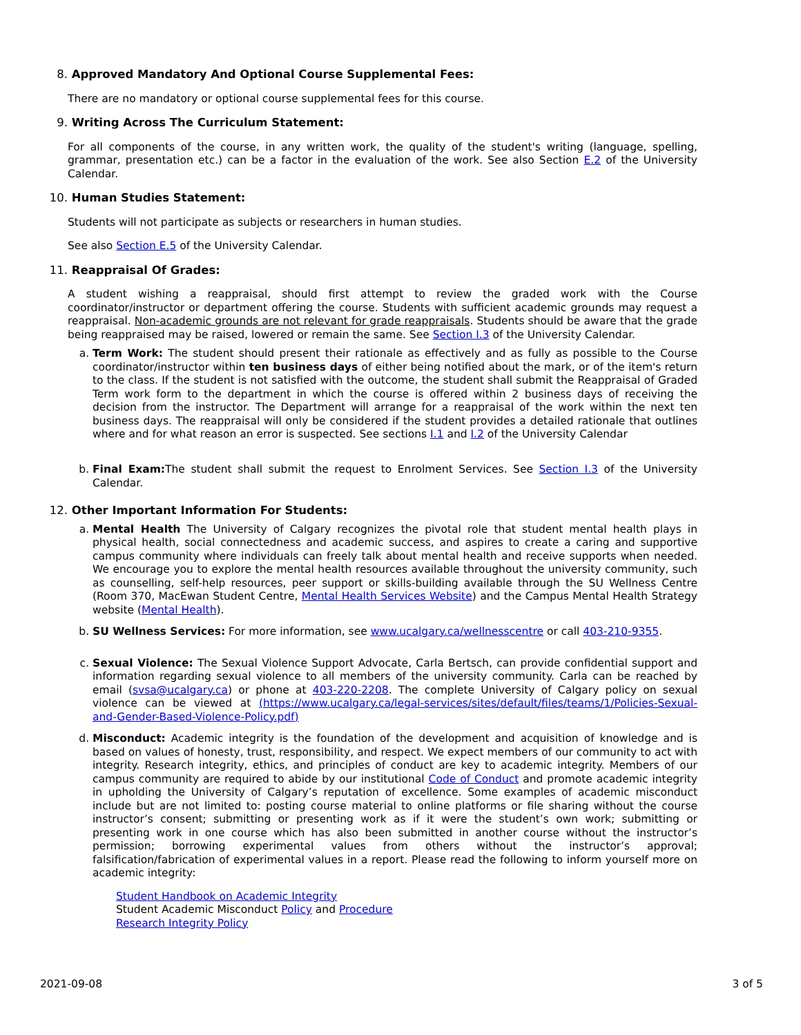8. Approved Mandatory And Optional Course Supplemental Fees:
There are no mandatory or optional course supplemental fees for this course.
9. Writing Across The Curriculum Statement:
For all components of the course, in any written work, the quality of the student's writing (language, spelling, grammar, presentation etc.) can be a factor in the evaluation of the work. See also Section E.2 of the University Calendar.
10. Human Studies Statement:
Students will not participate as subjects or researchers in human studies.
See also Section E.5 of the University Calendar.
11. Reappraisal Of Grades:
A student wishing a reappraisal, should first attempt to review the graded work with the Course coordinator/instructor or department offering the course. Students with sufficient academic grounds may request a reappraisal. Non-academic grounds are not relevant for grade reappraisals. Students should be aware that the grade being reappraised may be raised, lowered or remain the same. See Section I.3 of the University Calendar.
a. Term Work: The student should present their rationale as effectively and as fully as possible to the Course coordinator/instructor within ten business days of either being notified about the mark, or of the item's return to the class. If the student is not satisfied with the outcome, the student shall submit the Reappraisal of Graded Term work form to the department in which the course is offered within 2 business days of receiving the decision from the instructor. The Department will arrange for a reappraisal of the work within the next ten business days. The reappraisal will only be considered if the student provides a detailed rationale that outlines where and for what reason an error is suspected. See sections I.1 and I.2 of the University Calendar
b. Final Exam: The student shall submit the request to Enrolment Services. See Section I.3 of the University Calendar.
12. Other Important Information For Students:
a. Mental Health The University of Calgary recognizes the pivotal role that student mental health plays in physical health, social connectedness and academic success, and aspires to create a caring and supportive campus community where individuals can freely talk about mental health and receive supports when needed. We encourage you to explore the mental health resources available throughout the university community, such as counselling, self-help resources, peer support or skills-building available through the SU Wellness Centre (Room 370, MacEwan Student Centre, Mental Health Services Website) and the Campus Mental Health Strategy website (Mental Health).
b. SU Wellness Services: For more information, see www.ucalgary.ca/wellnesscentre or call 403-210-9355.
c. Sexual Violence: The Sexual Violence Support Advocate, Carla Bertsch, can provide confidential support and information regarding sexual violence to all members of the university community. Carla can be reached by email (svsa@ucalgary.ca) or phone at 403-220-2208. The complete University of Calgary policy on sexual violence can be viewed at (https://www.ucalgary.ca/legal-services/sites/default/files/teams/1/Policies-Sexual-and-Gender-Based-Violence-Policy.pdf)
d. Misconduct: Academic integrity is the foundation of the development and acquisition of knowledge and is based on values of honesty, trust, responsibility, and respect. We expect members of our community to act with integrity. Research integrity, ethics, and principles of conduct are key to academic integrity. Members of our campus community are required to abide by our institutional Code of Conduct and promote academic integrity in upholding the University of Calgary’s reputation of excellence. Some examples of academic misconduct include but are not limited to: posting course material to online platforms or file sharing without the course instructor’s consent; submitting or presenting work as if it were the student’s own work; submitting or presenting work in one course which has also been submitted in another course without the instructor’s permission; borrowing experimental values from others without the instructor’s approval; falsification/fabrication of experimental values in a report. Please read the following to inform yourself more on academic integrity:
Student Handbook on Academic Integrity
Student Academic Misconduct Policy and Procedure
Research Integrity Policy
2021-09-08 3 of 5